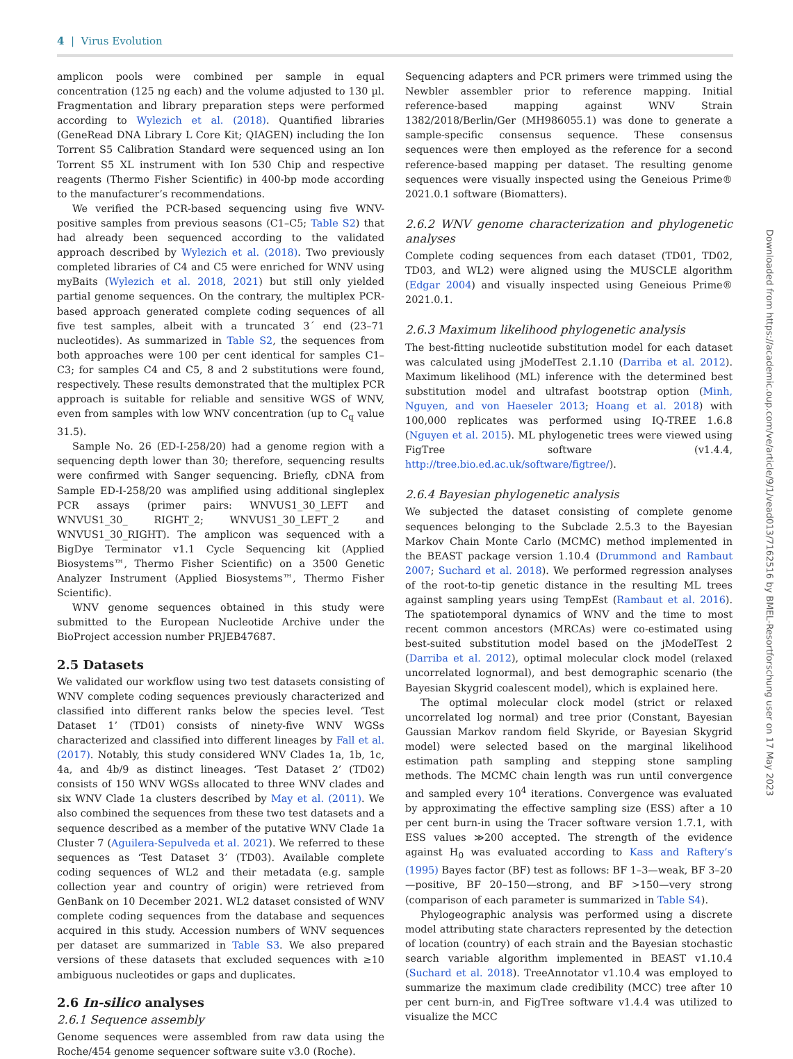4 | Virus Evolution
amplicon pools were combined per sample in equal concentration (125 ng each) and the volume adjusted to 130 µl. Fragmentation and library preparation steps were performed according to Wylezich et al. (2018). Quantified libraries (GeneRead DNA Library L Core Kit; QIAGEN) including the Ion Torrent S5 Calibration Standard were sequenced using an Ion Torrent S5 XL instrument with Ion 530 Chip and respective reagents (Thermo Fisher Scientific) in 400-bp mode according to the manufacturer’s recommendations.
We verified the PCR-based sequencing using five WNV-positive samples from previous seasons (C1–C5; Table S2) that had already been sequenced according to the validated approach described by Wylezich et al. (2018). Two previously completed libraries of C4 and C5 were enriched for WNV using myBaits (Wylezich et al. 2018, 2021) but still only yielded partial genome sequences. On the contrary, the multiplex PCR-based approach generated complete coding sequences of all five test samples, albeit with a truncated 3´ end (23–71 nucleotides). As summarized in Table S2, the sequences from both approaches were 100 per cent identical for samples C1–C3; for samples C4 and C5, 8 and 2 substitutions were found, respectively. These results demonstrated that the multiplex PCR approach is suitable for reliable and sensitive WGS of WNV, even from samples with low WNV concentration (up to C<sub>q</sub> value 31.5).
Sample No. 26 (ED-I-258/20) had a genome region with a sequencing depth lower than 30; therefore, sequencing results were confirmed with Sanger sequencing. Briefly, cDNA from Sample ED-I-258/20 was amplified using additional singleplex PCR assays (primer pairs: WNVUS1_30_LEFT and WNVUS1_30_ RIGHT_2; WNVUS1_30_LEFT_2 and WNVUS1_30_RIGHT). The amplicon was sequenced with a BigDye Terminator v1.1 Cycle Sequencing kit (Applied Biosystems™, Thermo Fisher Scientific) on a 3500 Genetic Analyzer Instrument (Applied Biosystems™, Thermo Fisher Scientific).
WNV genome sequences obtained in this study were submitted to the European Nucleotide Archive under the BioProject accession number PRJEB47687.
2.5 Datasets
We validated our workflow using two test datasets consisting of WNV complete coding sequences previously characterized and classified into different ranks below the species level. ‘Test Dataset 1’ (TD01) consists of ninety-five WNV WGSs characterized and classified into different lineages by Fall et al. (2017). Notably, this study considered WNV Clades 1a, 1b, 1c, 4a, and 4b/9 as distinct lineages. ‘Test Dataset 2’ (TD02) consists of 150 WNV WGSs allocated to three WNV clades and six WNV Clade 1a clusters described by May et al. (2011). We also combined the sequences from these two test datasets and a sequence described as a member of the putative WNV Clade 1a Cluster 7 (Aguilera-Sepulveda et al. 2021). We referred to these sequences as ‘Test Dataset 3’ (TD03). Available complete coding sequences of WL2 and their metadata (e.g. sample collection year and country of origin) were retrieved from GenBank on 10 December 2021. WL2 dataset consisted of WNV complete coding sequences from the database and sequences acquired in this study. Accession numbers of WNV sequences per dataset are summarized in Table S3. We also prepared versions of these datasets that excluded sequences with ≥10 ambiguous nucleotides or gaps and duplicates.
2.6 In-silico analyses
2.6.1 Sequence assembly
Genome sequences were assembled from raw data using the Roche/454 genome sequencer software suite v3.0 (Roche).
Sequencing adapters and PCR primers were trimmed using the Newbler assembler prior to reference mapping. Initial reference-based mapping against WNV Strain 1382/2018/Berlin/Ger (MH986055.1) was done to generate a sample-specific consensus sequence. These consensus sequences were then employed as the reference for a second reference-based mapping per dataset. The resulting genome sequences were visually inspected using the Geneious Prime® 2021.0.1 software (Biomatters).
2.6.2 WNV genome characterization and phylogenetic analyses
Complete coding sequences from each dataset (TD01, TD02, TD03, and WL2) were aligned using the MUSCLE algorithm (Edgar 2004) and visually inspected using Geneious Prime® 2021.0.1.
2.6.3 Maximum likelihood phylogenetic analysis
The best-fitting nucleotide substitution model for each dataset was calculated using jModelTest 2.1.10 (Darriba et al. 2012). Maximum likelihood (ML) inference with the determined best substitution model and ultrafast bootstrap option (Minh, Nguyen, and von Haeseler 2013; Hoang et al. 2018) with 100,000 replicates was performed using IQ-TREE 1.6.8 (Nguyen et al. 2015). ML phylogenetic trees were viewed using FigTree software (v1.4.4, http://tree.bio.ed.ac.uk/software/figtree/).
2.6.4 Bayesian phylogenetic analysis
We subjected the dataset consisting of complete genome sequences belonging to the Subclade 2.5.3 to the Bayesian Markov Chain Monte Carlo (MCMC) method implemented in the BEAST package version 1.10.4 (Drummond and Rambaut 2007; Suchard et al. 2018). We performed regression analyses of the root-to-tip genetic distance in the resulting ML trees against sampling years using TempEst (Rambaut et al. 2016). The spatiotemporal dynamics of WNV and the time to most recent common ancestors (MRCAs) were co-estimated using best-suited substitution model based on the jModelTest 2 (Darriba et al. 2012), optimal molecular clock model (relaxed uncorrelated lognormal), and best demographic scenario (the Bayesian Skygrid coalescent model), which is explained here.
The optimal molecular clock model (strict or relaxed uncorrelated log normal) and tree prior (Constant, Bayesian Gaussian Markov random field Skyride, or Bayesian Skygrid model) were selected based on the marginal likelihood estimation path sampling and stepping stone sampling methods. The MCMC chain length was run until convergence and sampled every 10<sup>4</sup> iterations. Convergence was evaluated by approximating the effective sampling size (ESS) after a 10 per cent burn-in using the Tracer software version 1.7.1, with ESS values ≫200 accepted. The strength of the evidence against H<sub>0</sub> was evaluated according to Kass and Raftery’s (1995) Bayes factor (BF) test as follows: BF 1–3—weak, BF 3–20—positive, BF 20–150—strong, and BF >150—very strong (comparison of each parameter is summarized in Table S4).
Phylogeographic analysis was performed using a discrete model attributing state characters represented by the detection of location (country) of each strain and the Bayesian stochastic search variable algorithm implemented in BEAST v1.10.4 (Suchard et al. 2018). TreeAnnotator v1.10.4 was employed to summarize the maximum clade credibility (MCC) tree after 10 per cent burn-in, and FigTree software v1.4.4 was utilized to visualize the MCC
Downloaded from https://academic.oup.com/ve/article/9/1/vead013/7162516 by BMEL-Resortforschung user on 17 May 2023